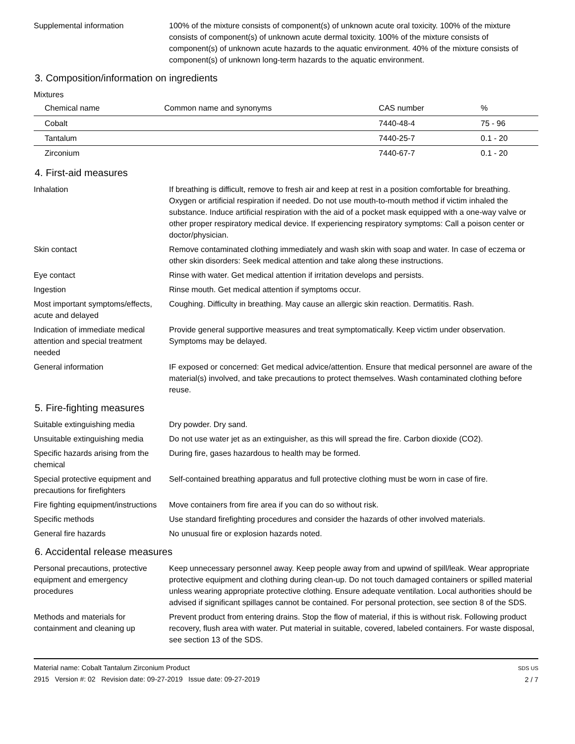Supplemental information 100% of the mixture consists of component(s) of unknown acute oral toxicity. 100% of the mixture consists of component(s) of unknown acute dermal toxicity. 100% of the mixture consists of component(s) of unknown acute hazards to the aquatic environment. 40% of the mixture consists of component(s) of unknown long-term hazards to the aquatic environment.
3. Composition/information on ingredients
Mixtures
| Chemical name | Common name and synonyms | CAS number | % |
| --- | --- | --- | --- |
| Cobalt | | 7440-48-4 | 75 - 96 |
| Tantalum | | 7440-25-7 | 0.1 - 20 |
| Zirconium | | 7440-67-7 | 0.1 - 20 |
4. First-aid measures
Inhalation If breathing is difficult, remove to fresh air and keep at rest in a position comfortable for breathing. Oxygen or artificial respiration if needed. Do not use mouth-to-mouth method if victim inhaled the substance. Induce artificial respiration with the aid of a pocket mask equipped with a one-way valve or other proper respiratory medical device. If experiencing respiratory symptoms: Call a poison center or doctor/physician.
Skin contact Remove contaminated clothing immediately and wash skin with soap and water. In case of eczema or other skin disorders: Seek medical attention and take along these instructions.
Eye contact Rinse with water. Get medical attention if irritation develops and persists.
Ingestion Rinse mouth. Get medical attention if symptoms occur.
Most important symptoms/effects, acute and delayed
Coughing. Difficulty in breathing. May cause an allergic skin reaction. Dermatitis. Rash.
Indication of immediate medical attention and special treatment needed
Provide general supportive measures and treat symptomatically. Keep victim under observation. Symptoms may be delayed.
General information IF exposed or concerned: Get medical advice/attention. Ensure that medical personnel are aware of the material(s) involved, and take precautions to protect themselves. Wash contaminated clothing before reuse.
5. Fire-fighting measures
Suitable extinguishing media Dry powder. Dry sand.
Unsuitable extinguishing media
Do not use water jet as an extinguisher, as this will spread the fire. Carbon dioxide (CO2).
Specific hazards arising from the chemical
During fire, gases hazardous to health may be formed.
Special protective equipment and precautions for firefighters
Self-contained breathing apparatus and full protective clothing must be worn in case of fire.
Fire fighting equipment/instructions
Move containers from fire area if you can do so without risk.
Specific methods Use standard firefighting procedures and consider the hazards of other involved materials.
General fire hazards No unusual fire or explosion hazards noted.
6. Accidental release measures
Personal precautions, protective equipment and emergency procedures
Keep unnecessary personnel away. Keep people away from and upwind of spill/leak. Wear appropriate protective equipment and clothing during clean-up. Do not touch damaged containers or spilled material unless wearing appropriate protective clothing. Ensure adequate ventilation. Local authorities should be advised if significant spillages cannot be contained. For personal protection, see section 8 of the SDS.
Methods and materials for containment and cleaning up
Prevent product from entering drains. Stop the flow of material, if this is without risk. Following product recovery, flush area with water. Put material in suitable, covered, labeled containers. For waste disposal, see section 13 of the SDS.
Material name: Cobalt Tantalum Zirconium Product
2915 Version #: 02 Revision date: 09-27-2019 Issue date: 09-27-2019
SDS US
2 / 7